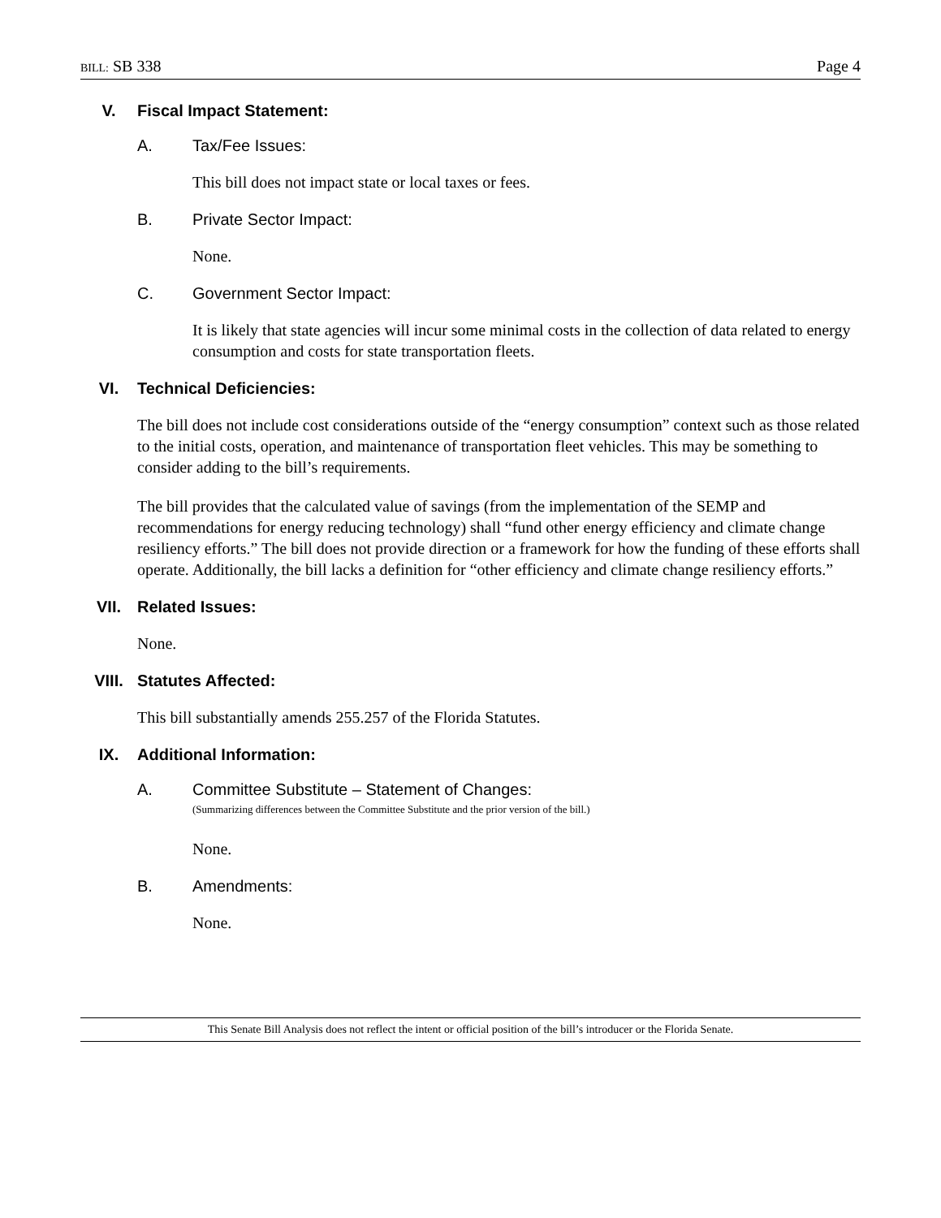BILL: SB 338 Page 4
V. Fiscal Impact Statement:
A. Tax/Fee Issues:
This bill does not impact state or local taxes or fees.
B. Private Sector Impact:
None.
C. Government Sector Impact:
It is likely that state agencies will incur some minimal costs in the collection of data related to energy consumption and costs for state transportation fleets.
VI. Technical Deficiencies:
The bill does not include cost considerations outside of the “energy consumption” context such as those related to the initial costs, operation, and maintenance of transportation fleet vehicles. This may be something to consider adding to the bill’s requirements.
The bill provides that the calculated value of savings (from the implementation of the SEMP and recommendations for energy reducing technology) shall “fund other energy efficiency and climate change resiliency efforts.” The bill does not provide direction or a framework for how the funding of these efforts shall operate. Additionally, the bill lacks a definition for “other efficiency and climate change resiliency efforts.”
VII. Related Issues:
None.
VIII. Statutes Affected:
This bill substantially amends 255.257 of the Florida Statutes.
IX. Additional Information:
A. Committee Substitute – Statement of Changes:
(Summarizing differences between the Committee Substitute and the prior version of the bill.)
None.
B. Amendments:
None.
This Senate Bill Analysis does not reflect the intent or official position of the bill’s introducer or the Florida Senate.